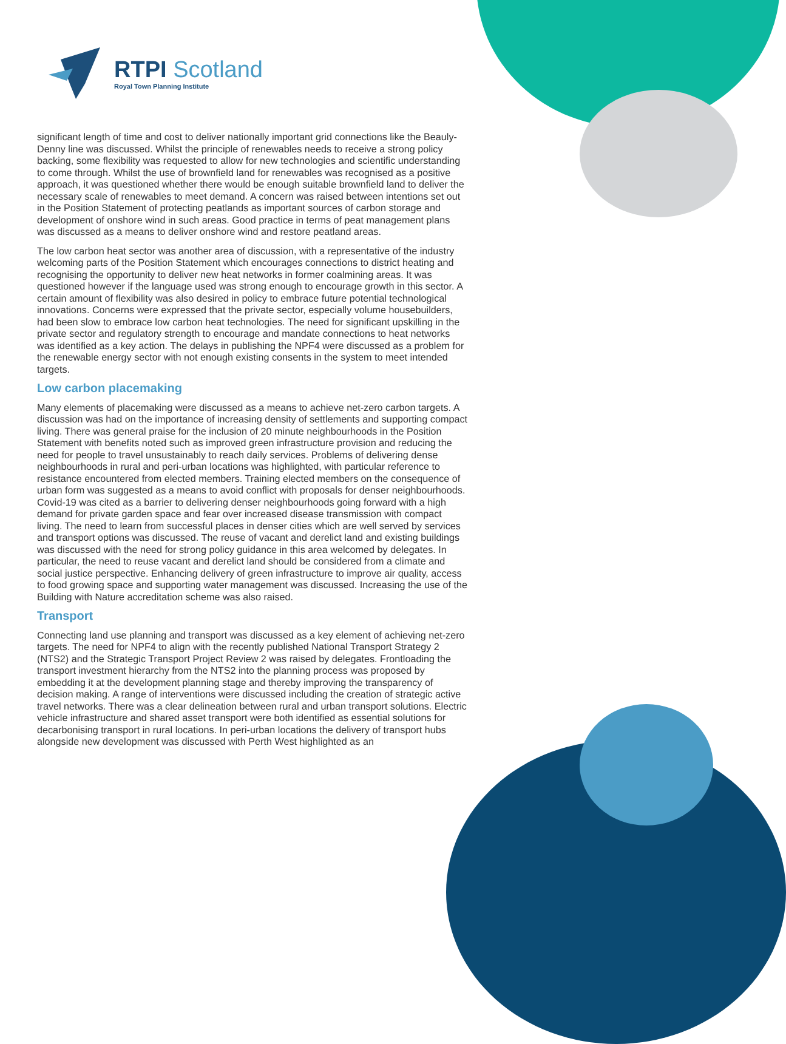RTPI Scotland
Royal Town Planning Institute
significant length of time and cost to deliver nationally important grid connections like the Beauly-Denny line was discussed. Whilst the principle of renewables needs to receive a strong policy backing, some flexibility was requested to allow for new technologies and scientific understanding to come through. Whilst the use of brownfield land for renewables was recognised as a positive approach, it was questioned whether there would be enough suitable brownfield land to deliver the necessary scale of renewables to meet demand. A concern was raised between intentions set out in the Position Statement of protecting peatlands as important sources of carbon storage and development of onshore wind in such areas. Good practice in terms of peat management plans was discussed as a means to deliver onshore wind and restore peatland areas.
The low carbon heat sector was another area of discussion, with a representative of the industry welcoming parts of the Position Statement which encourages connections to district heating and recognising the opportunity to deliver new heat networks in former coalmining areas. It was questioned however if the language used was strong enough to encourage growth in this sector. A certain amount of flexibility was also desired in policy to embrace future potential technological innovations. Concerns were expressed that the private sector, especially volume housebuilders, had been slow to embrace low carbon heat technologies. The need for significant upskilling in the private sector and regulatory strength to encourage and mandate connections to heat networks was identified as a key action. The delays in publishing the NPF4 were discussed as a problem for the renewable energy sector with not enough existing consents in the system to meet intended targets.
Low carbon placemaking
Many elements of placemaking were discussed as a means to achieve net-zero carbon targets. A discussion was had on the importance of increasing density of settlements and supporting compact living. There was general praise for the inclusion of 20 minute neighbourhoods in the Position Statement with benefits noted such as improved green infrastructure provision and reducing the need for people to travel unsustainably to reach daily services. Problems of delivering dense neighbourhoods in rural and peri-urban locations was highlighted, with particular reference to resistance encountered from elected members. Training elected members on the consequence of urban form was suggested as a means to avoid conflict with proposals for denser neighbourhoods. Covid-19 was cited as a barrier to delivering denser neighbourhoods going forward with a high demand for private garden space and fear over increased disease transmission with compact living. The need to learn from successful places in denser cities which are well served by services and transport options was discussed. The reuse of vacant and derelict land and existing buildings was discussed with the need for strong policy guidance in this area welcomed by delegates. In particular, the need to reuse vacant and derelict land should be considered from a climate and social justice perspective. Enhancing delivery of green infrastructure to improve air quality, access to food growing space and supporting water management was discussed. Increasing the use of the Building with Nature accreditation scheme was also raised.
Transport
Connecting land use planning and transport was discussed as a key element of achieving net-zero targets. The need for NPF4 to align with the recently published National Transport Strategy 2 (NTS2) and the Strategic Transport Project Review 2 was raised by delegates. Frontloading the transport investment hierarchy from the NTS2 into the planning process was proposed by embedding it at the development planning stage and thereby improving the transparency of decision making. A range of interventions were discussed including the creation of strategic active travel networks. There was a clear delineation between rural and urban transport solutions. Electric vehicle infrastructure and shared asset transport were both identified as essential solutions for decarbonising transport in rural locations. In peri-urban locations the delivery of transport hubs alongside new development was discussed with Perth West highlighted as an